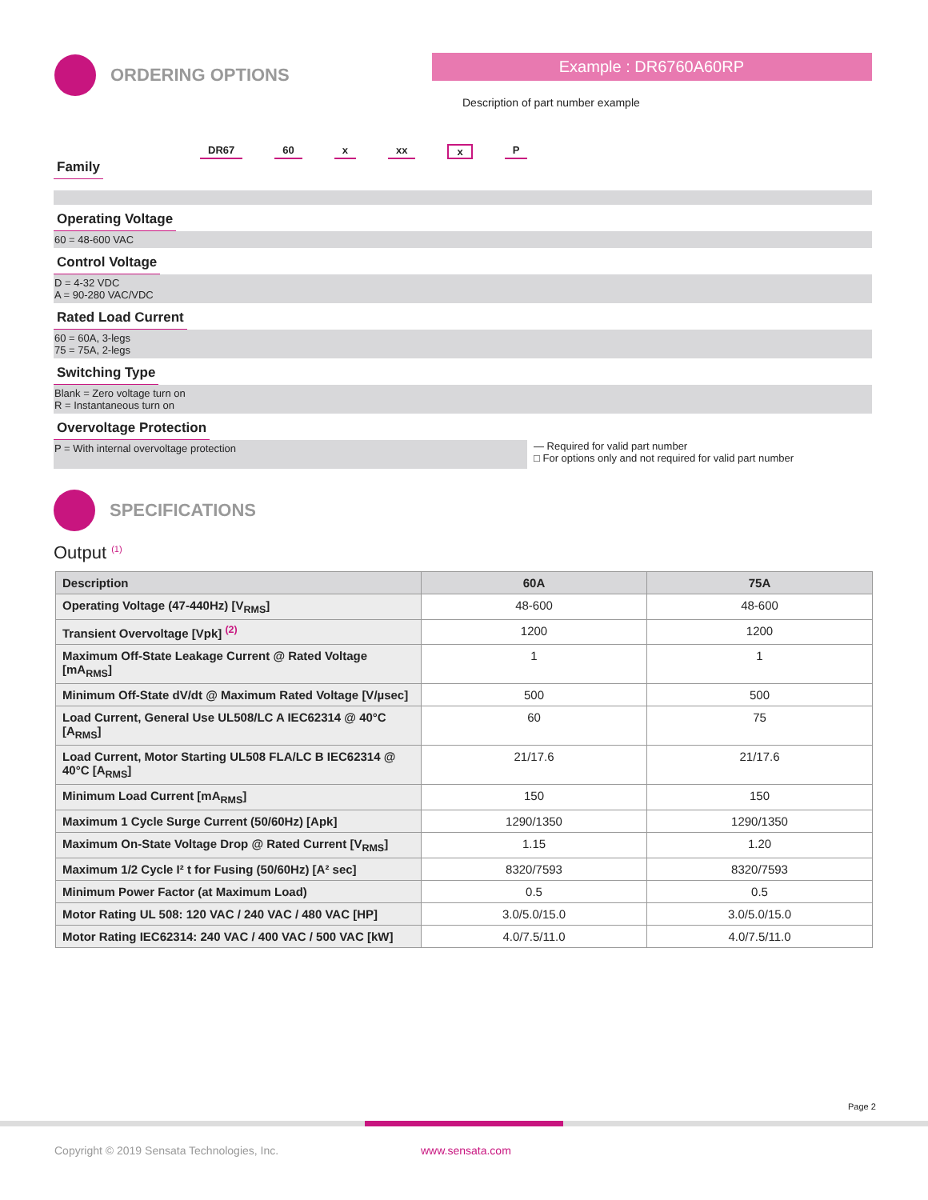ORDERING OPTIONS Example : DR6760A60RP
Description of part number example
DR67 60 x xx x P
Family Operating Voltage
60 = 48-600 VAC
Control Voltage
D = 4-32 VDC
A = 90-280 VAC/VDC
Rated Load Current
60 = 60A, 3-legs
75 = 75A, 2-legs
Switching Type
Blank = Zero voltage turn on
R = Instantaneous turn on
Overvoltage Protection
P = With internal overvoltage protection
— Required for valid part number
□ For options only and not required for valid part number
SPECIFICATIONS
Output <sup>(1)</sup>
| Description | 60A | 75A |
| --- | --- | --- |
| Operating Voltage (47-440Hz) [V<sub>RMS</sub>] | 48-600 | 48-600 |
| Transient Overvoltage [Vpk] <sup>(2)</sup> | 1200 | 1200 |
| Maximum Off-State Leakage Current @ Rated Voltage [mA<sub>RMS</sub>] | 1 | 1 |
| Minimum Off-State dV/dt @ Maximum Rated Voltage [V/µsec] | 500 | 500 |
| Load Current, General Use UL508/LC A IEC62314 @ 40°C [A<sub>RMS</sub>] | 60 | 75 |
| Load Current, Motor Starting UL508 FLA/LC B IEC62314 @ 40°C [A<sub>RMS</sub>] | 21/17.6 | 21/17.6 |
| Minimum Load Current [mA<sub>RMS</sub>] | 150 | 150 |
| Maximum 1 Cycle Surge Current (50/60Hz) [Apk] | 1290/1350 | 1290/1350 |
| Maximum On-State Voltage Drop @ Rated Current [V<sub>RMS</sub>] | 1.15 | 1.20 |
| Maximum 1/2 Cycle I² t for Fusing (50/60Hz) [A² sec] | 8320/7593 | 8320/7593 |
| Minimum Power Factor (at Maximum Load) | 0.5 | 0.5 |
| Motor Rating UL 508: 120 VAC / 240 VAC / 480 VAC [HP] | 3.0/5.0/15.0 | 3.0/5.0/15.0 |
| Motor Rating IEC62314: 240 VAC / 400 VAC / 500 VAC [kW] | 4.0/7.5/11.0 | 4.0/7.5/11.0 |
Page 2
Copyright © 2019 Sensata Technologies, Inc.
www.sensata.com